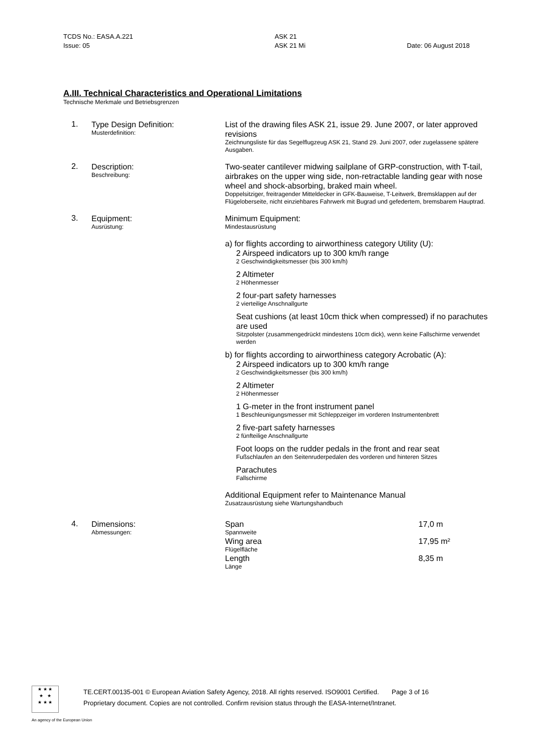TCDS No.: EASA.A.221
Issue: 05
ASK 21
ASK 21 Mi
Date: 06 August 2018
A.III. Technical Characteristics and Operational Limitations
Technische Merkmale und Betriebsgrenzen
1.
Type Design Definition:
Musterdefinition:
List of the drawing files ASK 21, issue 29. June 2007, or later approved revisions
Zeichnungsliste für das Segelflugzeug ASK 21, Stand 29. Juni 2007, oder zugelassene spätere Ausgaben.
2.
Description:
Beschreibung:
Two-seater cantilever midwing sailplane of GRP-construction, with T-tail, airbrakes on the upper wing side, non-retractable landing gear with nose wheel and shock-absorbing, braked main wheel.
Doppelsitziger, freitragender Mitteldecker in GFK-Bauweise, T-Leitwerk, Bremsklappen auf der Flügeloberseite, nicht einziehbares Fahrwerk mit Bugrad und gefedertem, bremsbarem Hauptrad.
3.
Equipment:
Ausrüstung:
Minimum Equipment:
Mindestausrüstung
a) for flights according to airworthiness category Utility (U):
2 Airspeed indicators up to 300 km/h range
2 Geschwindigkeitsmesser (bis 300 km/h)
2 Altimeter
2 Höhenmesser
2 four-part safety harnesses
2 vierteilige Anschnallgurte
Seat cushions (at least 10cm thick when compressed) if no parachutes are used
Sitzpolster (zusammengedrückt mindestens 10cm dick), wenn keine Fallschirme verwendet werden
b) for flights according to airworthiness category Acrobatic (A):
2 Airspeed indicators up to 300 km/h range
2 Geschwindigkeitsmesser (bis 300 km/h)
2 Altimeter
2 Höhenmesser
1 G-meter in the front instrument panel
1 Beschleunigungsmesser mit Schleppzeiger im vorderen Instrumentenbrett
2 five-part safety harnesses
2 fünfteilige Anschnallgurte
Foot loops on the rudder pedals in the front and rear seat
Fußschlaufen an den Seitenruderpedalen des vorderen und hinteren Sitzes
Parachutes
Fallschirme
Additional Equipment refer to Maintenance Manual
Zusatzausrüstung siehe Wartungshandbuch
4.
Dimensions:
Abmessungen:
| Span Spannweite | 17,0 m |
| Wing area Flügelfläche | 17,95 m² |
| Length Länge | 8,35 m |
★ ★ ★
★ ★
★ ★ ★
TE.CERT.00135-001 © European Aviation Safety Agency, 2018. All rights reserved. ISO9001 Certified. Page 3 of 16
Proprietary document. Copies are not controlled. Confirm revision status through the EASA-Internet/Intranet.
An agency of the European Union